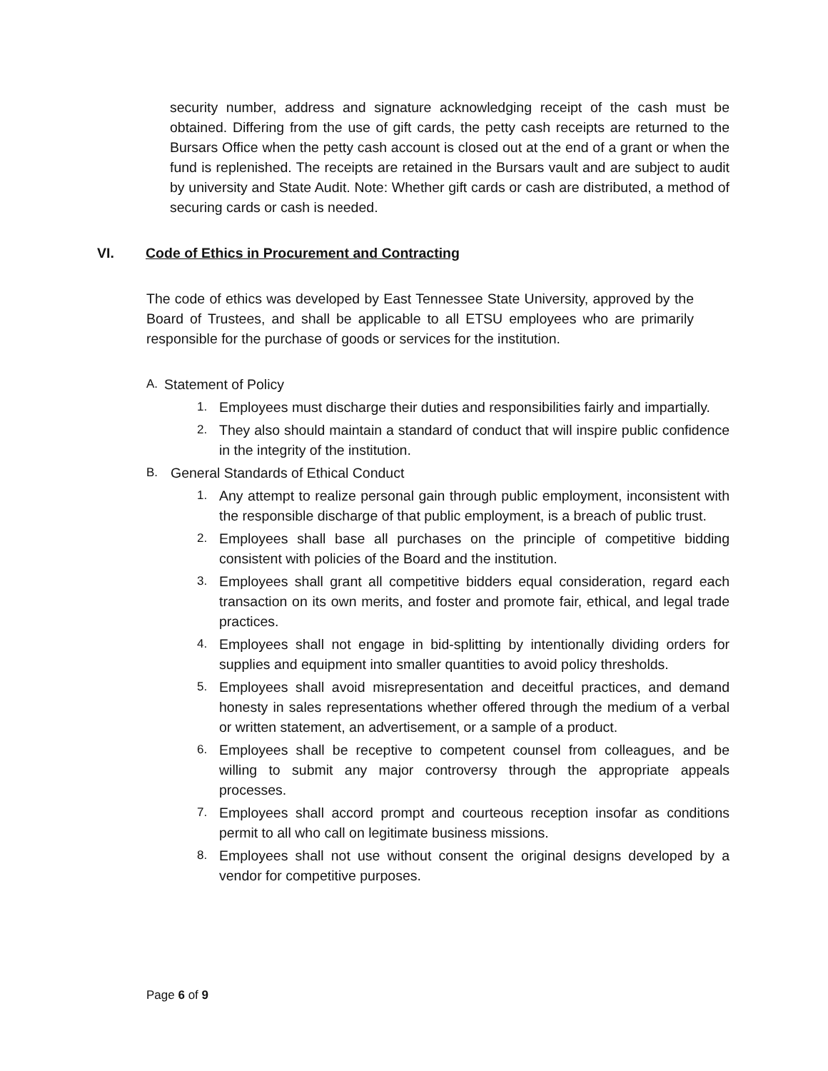security number, address and signature acknowledging receipt of the cash must be obtained. Differing from the use of gift cards, the petty cash receipts are returned to the Bursars Office when the petty cash account is closed out at the end of a grant or when the fund is replenished. The receipts are retained in the Bursars vault and are subject to audit by university and State Audit. Note: Whether gift cards or cash are distributed, a method of securing cards or cash is needed.
VI. Code of Ethics in Procurement and Contracting
The code of ethics was developed by East Tennessee State University, approved by the Board of Trustees, and shall be applicable to all ETSU employees who are primarily responsible for the purchase of goods or services for the institution.
A. Statement of Policy
1. Employees must discharge their duties and responsibilities fairly and impartially.
2. They also should maintain a standard of conduct that will inspire public confidence in the integrity of the institution.
B. General Standards of Ethical Conduct
1. Any attempt to realize personal gain through public employment, inconsistent with the responsible discharge of that public employment, is a breach of public trust.
2. Employees shall base all purchases on the principle of competitive bidding consistent with policies of the Board and the institution.
3. Employees shall grant all competitive bidders equal consideration, regard each transaction on its own merits, and foster and promote fair, ethical, and legal trade practices.
4. Employees shall not engage in bid-splitting by intentionally dividing orders for supplies and equipment into smaller quantities to avoid policy thresholds.
5. Employees shall avoid misrepresentation and deceitful practices, and demand honesty in sales representations whether offered through the medium of a verbal or written statement, an advertisement, or a sample of a product.
6. Employees shall be receptive to competent counsel from colleagues, and be willing to submit any major controversy through the appropriate appeals processes.
7. Employees shall accord prompt and courteous reception insofar as conditions permit to all who call on legitimate business missions.
8. Employees shall not use without consent the original designs developed by a vendor for competitive purposes.
Page 6 of 9